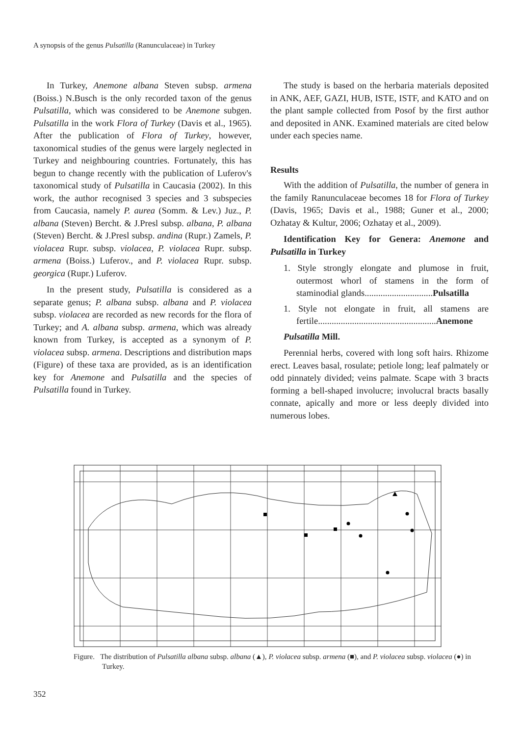A synopsis of the genus Pulsatilla (Ranunculaceae) in Turkey
In Turkey, Anemone albana Steven subsp. armena (Boiss.) N.Busch is the only recorded taxon of the genus Pulsatilla, which was considered to be Anemone subgen. Pulsatilla in the work Flora of Turkey (Davis et al., 1965). After the publication of Flora of Turkey, however, taxonomical studies of the genus were largely neglected in Turkey and neighbouring countries. Fortunately, this has begun to change recently with the publication of Luferov's taxonomical study of Pulsatilla in Caucasia (2002). In this work, the author recognised 3 species and 3 subspecies from Caucasia, namely P. aurea (Somm. & Lev.) Juz., P. albana (Steven) Bercht. & J.Presl subsp. albana, P. albana (Steven) Bercht. & J.Presl subsp. andina (Rupr.) Zamels, P. violacea Rupr. subsp. violacea, P. violacea Rupr. subsp. armena (Boiss.) Luferov., and P. violacea Rupr. subsp. georgica (Rupr.) Luferov.
In the present study, Pulsatilla is considered as a separate genus; P. albana subsp. albana and P. violacea subsp. violacea are recorded as new records for the flora of Turkey; and A. albana subsp. armena, which was already known from Turkey, is accepted as a synonym of P. violacea subsp. armena. Descriptions and distribution maps (Figure) of these taxa are provided, as is an identification key for Anemone and Pulsatilla and the species of Pulsatilla found in Turkey.
The study is based on the herbaria materials deposited in ANK, AEF, GAZI, HUB, ISTE, ISTF, and KATO and on the plant sample collected from Posof by the first author and deposited in ANK. Examined materials are cited below under each species name.
Results
With the addition of Pulsatilla, the number of genera in the family Ranunculaceae becomes 18 for Flora of Turkey (Davis, 1965; Davis et al., 1988; Guner et al., 2000; Ozhatay & Kultur, 2006; Ozhatay et al., 2009).
Identification Key for Genera: Anemone and Pulsatilla in Turkey
1. Style strongly elongate and plumose in fruit, outermost whorl of stamens in the form of staminodial glands..............................Pulsatilla
1. Style not elongate in fruit, all stamens are fertile....................................................Anemone
Pulsatilla Mill.
Perennial herbs, covered with long soft hairs. Rhizome erect. Leaves basal, rosulate; petiole long; leaf palmately or odd pinnately divided; veins palmate. Scape with 3 bracts forming a bell-shaped involucre; involucral bracts basally connate, apically and more or less deeply divided into numerous lobes.
Figure. The distribution of Pulsatilla albana subsp. albana (▲), P. violacea subsp. armena (■), and P. violacea subsp. violacea (●) in Turkey.
352